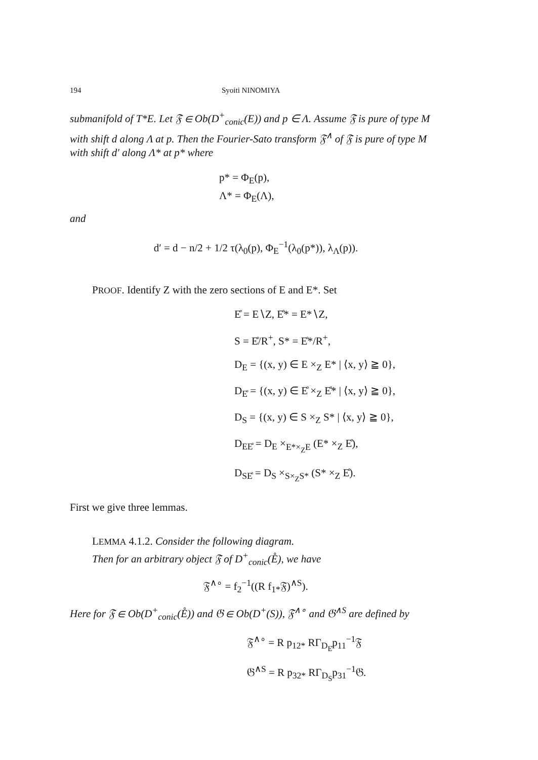194 Syoiti NINOMIYA
submanifold of T*E. Let 𝔉 ∈ Ob(D<sup>+</sup><sub>conic</sub>(E)) and p ∈ Λ. Assume 𝔉 is pure of type M with shift d along Λ at p. Then the Fourier-Sato transform 𝔉<sup>∧</sup> of 𝔉 is pure of type M with shift d′ along Λ* at p* where
p* = Φ<sub>E</sub>(p),
Λ* = Φ<sub>E</sub>(Λ),
and
d′ = d − n/2 + 1/2 τ(λ<sub>0</sub>(p), Φ<sub>E</sub><sup>−1</sup>(λ<sub>0</sub>(p*)), λ<sub>Λ</sub>(p)).
PROOF. Identify Z with the zero sections of E and E*. Set
E̊ = E∖Z, E̊* = E*∖Z,
S = E̊/R<sup>+</sup>, S* = E̊*/R<sup>+</sup>,
D<sub>E</sub> = {(x, y) ∈ E ×<sub>Z</sub> E* | ⟨x, y⟩ ≧ 0},
D<sub>E̊</sub> = {(x, y) ∈ E̊ ×<sub>Z</sub> E̊* | ⟨x, y⟩ ≧ 0},
D<sub>S</sub> = {(x, y) ∈ S ×<sub>Z</sub> S* | ⟨x, y⟩ ≧ 0},
D<sub>EE̊</sub> = D<sub>E</sub> ×<sub>E*×<sub>Z</sub>E</sub> (E* ×<sub>Z</sub> E̊),
D<sub>SE̊</sub> = D<sub>S</sub> ×<sub>S×<sub>Z</sub>S*</sub> (S* ×<sub>Z</sub> E̊).
First we give three lemmas.
LEMMA 4.1.2. Consider the following diagram.
Then for an arbitrary object 𝔉 of D<sup>+</sup><sub>conic</sub>(E̊), we have
𝔉<sup>∧∘</sup> = f<sub>2</sub><sup>−1</sup>((R f<sub>1*</sub>𝔉)<sup>∧S</sup>).
Here for 𝔉 ∈ Ob(D<sup>+</sup><sub>conic</sub>(E̊)) and 𝔊 ∈ Ob(D<sup>+</sup>(S)), 𝔉<sup>∧∘</sup> and 𝔊<sup>∧S</sup> are defined by
𝔉<sup>∧∘</sup> = R p<sub>12*</sub> RΓ<sub>D<sub>E̊</sub></sub>p<sub>11</sub><sup>−1</sup>𝔉
𝔊<sup>∧S</sup> = R p<sub>32*</sub> RΓ<sub>D<sub>S</sub></sub>p<sub>31</sub><sup>−1</sup>𝔊.